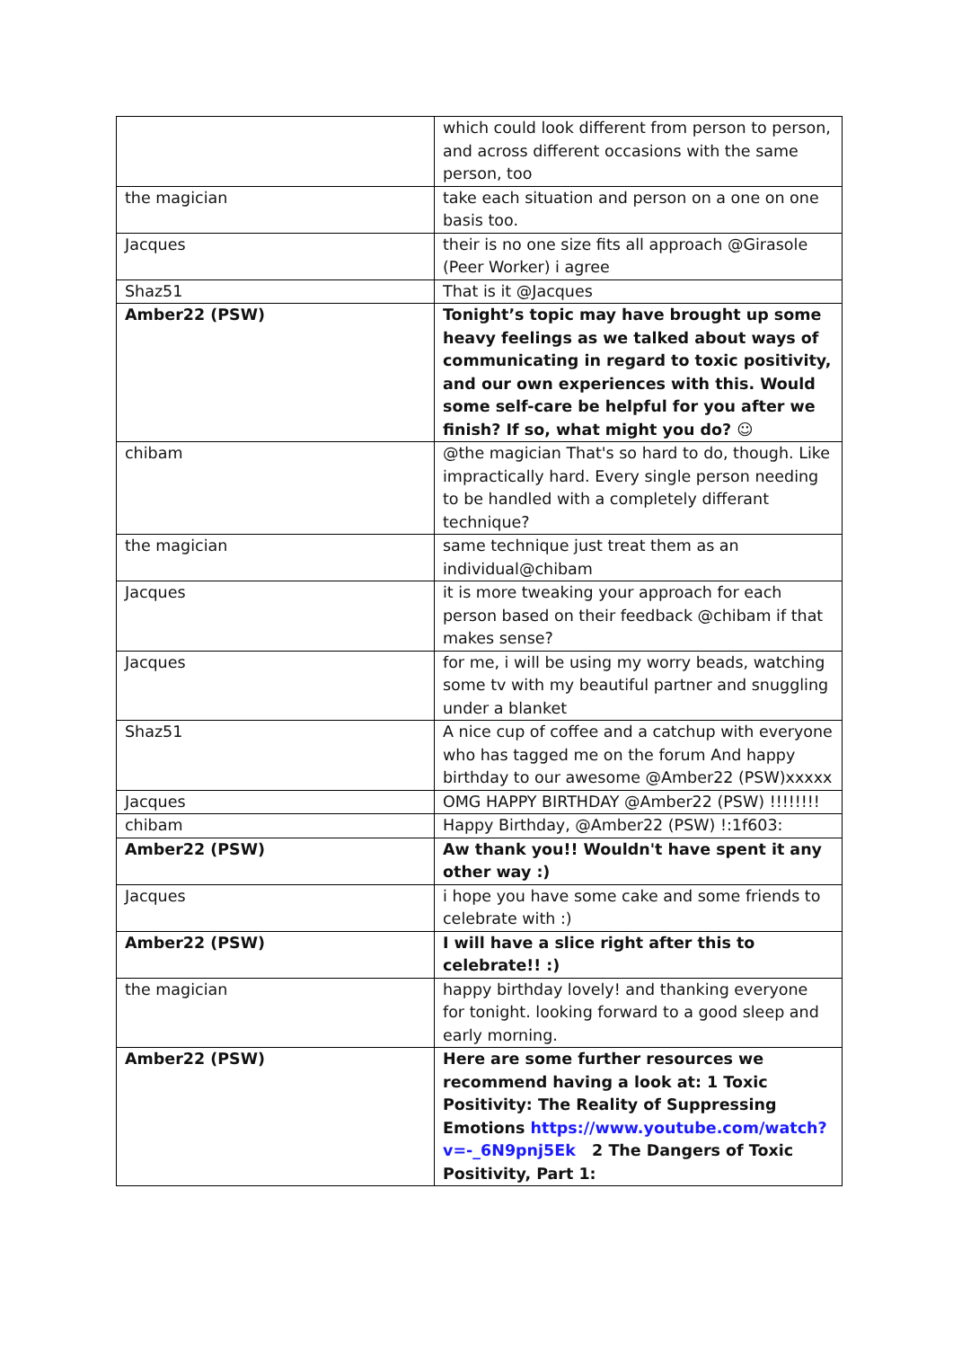| | which could look different from person to person, and across different occasions with the same person, too |
| the magician | take each situation and person on a one on one basis too. |
| Jacques | their is no one size fits all approach @Girasole (Peer Worker) i agree |
| Shaz51 | That is it @Jacques |
| Amber22 (PSW) | Tonight’s topic may have brought up some heavy feelings as we talked about ways of communicating in regard to toxic positivity, and our own experiences with this. Would some self-care be helpful for you after we finish? If so, what might you do? ☺ |
| chibam | @the magician That's so hard to do, though. Like impractically hard. Every single person needing to be handled with a completely differant technique? |
| the magician | same technique just treat them as an individual@chibam |
| Jacques | it is more tweaking your approach for each person based on their feedback @chibam if that makes sense? |
| Jacques | for me, i will be using my worry beads, watching some tv with my beautiful partner and snuggling under a blanket |
| Shaz51 | A nice cup of coffee and a catchup with everyone who has tagged me on the forum And happy birthday to our awesome @Amber22 (PSW)xxxxx |
| Jacques | OMG HAPPY BIRTHDAY @Amber22 (PSW) !!!!!!!! |
| chibam | Happy Birthday, @Amber22 (PSW) !:1f603: |
| Amber22 (PSW) | Aw thank you!! Wouldn't have spent it any other way :) |
| Jacques | i hope you have some cake and some friends to celebrate with :) |
| Amber22 (PSW) | I will have a slice right after this to celebrate!! :) |
| the magician | happy birthday lovely! and thanking everyone for tonight. looking forward to a good sleep and early morning. |
| Amber22 (PSW) | Here are some further resources we recommend having a look at: 1 Toxic Positivity: The Reality of Suppressing Emotions https://www.youtube.com/watch?v=-_6N9pnj5Ek 2 The Dangers of Toxic Positivity, Part 1: |